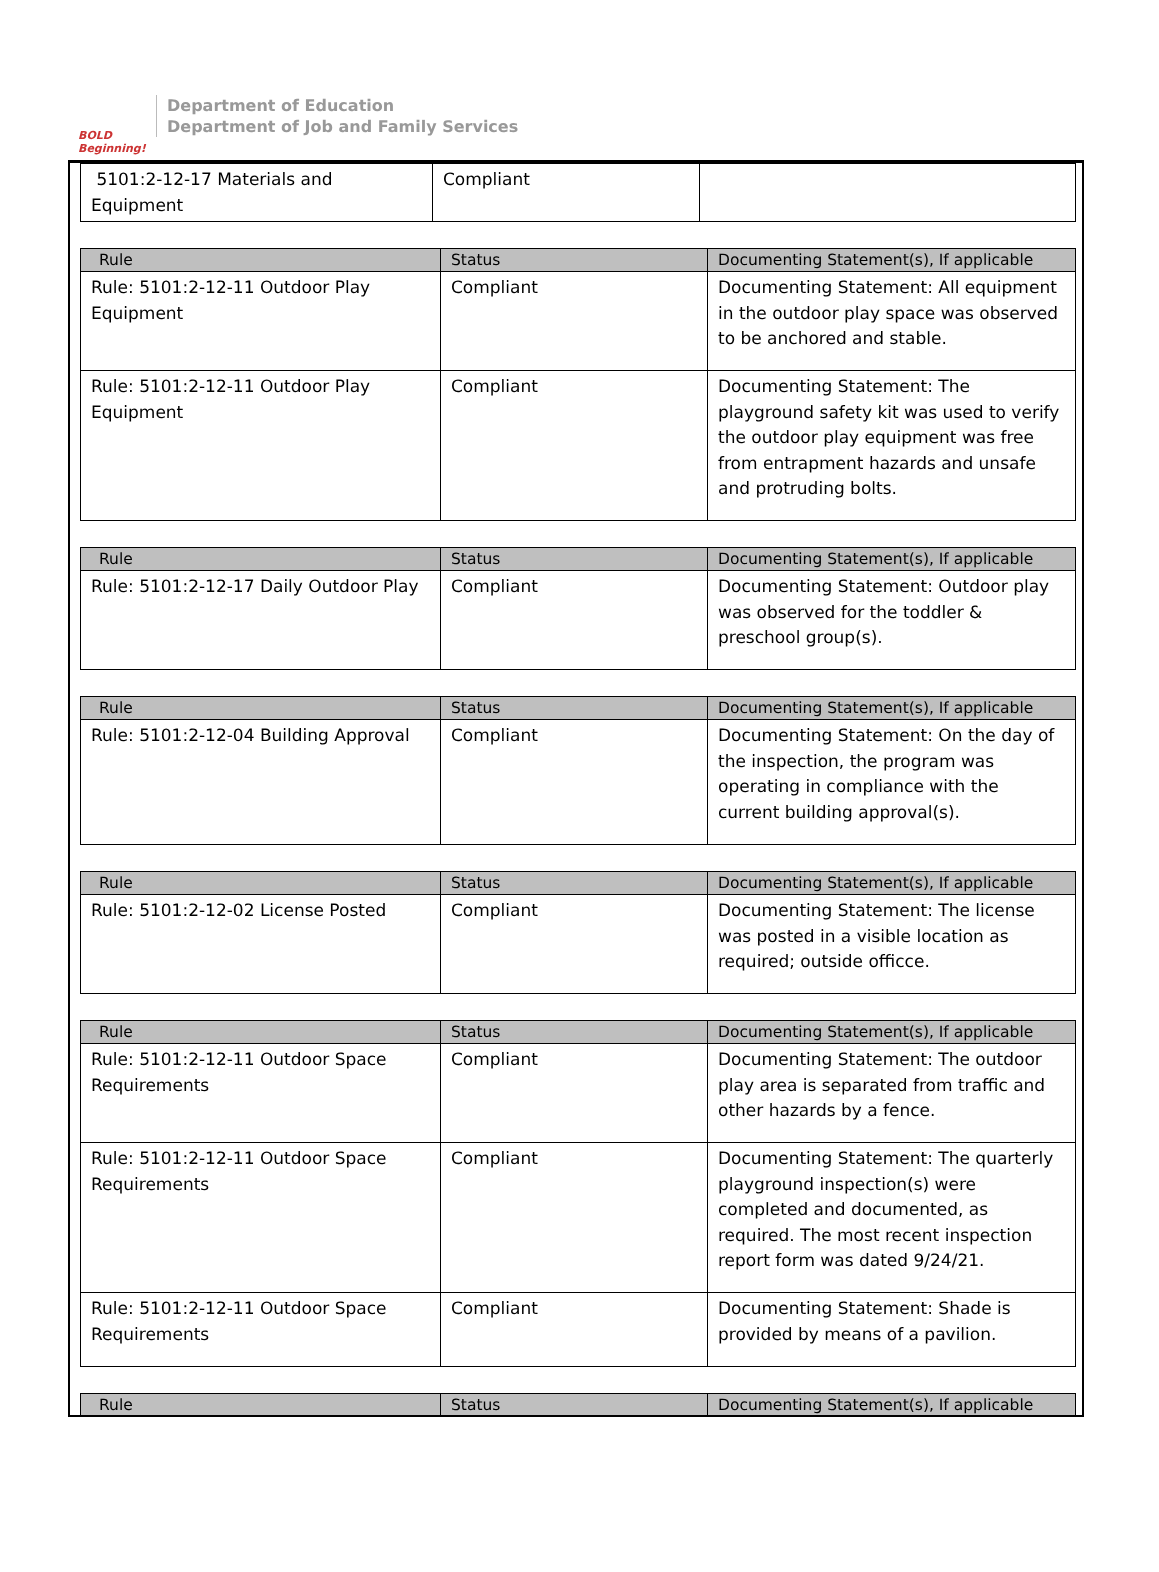BOLD Beginning!
Department of Education
Department of Job and Family Services
| 5101:2-12-17 Materials and Equipment | Compliant | |
| Rule | Status | Documenting Statement(s), If applicable |
| --- | --- | --- |
| Rule: 5101:2-12-11 Outdoor Play Equipment | Compliant | Documenting Statement: All equipment in the outdoor play space was observed to be anchored and stable. |
| Rule: 5101:2-12-11 Outdoor Play Equipment | Compliant | Documenting Statement: The playground safety kit was used to verify the outdoor play equipment was free from entrapment hazards and unsafe and protruding bolts. |
| Rule | Status | Documenting Statement(s), If applicable |
| --- | --- | --- |
| Rule: 5101:2-12-17 Daily Outdoor Play | Compliant | Documenting Statement: Outdoor play was observed for the toddler & preschool group(s). |
| Rule | Status | Documenting Statement(s), If applicable |
| --- | --- | --- |
| Rule: 5101:2-12-04 Building Approval | Compliant | Documenting Statement: On the day of the inspection, the program was operating in compliance with the current building approval(s). |
| Rule | Status | Documenting Statement(s), If applicable |
| --- | --- | --- |
| Rule: 5101:2-12-02 License Posted | Compliant | Documenting Statement: The license was posted in a visible location as required; outside officce. |
| Rule | Status | Documenting Statement(s), If applicable |
| --- | --- | --- |
| Rule: 5101:2-12-11 Outdoor Space Requirements | Compliant | Documenting Statement: The outdoor play area is separated from traffic and other hazards by a fence. |
| Rule: 5101:2-12-11 Outdoor Space Requirements | Compliant | Documenting Statement: The quarterly playground inspection(s) were completed and documented, as required. The most recent inspection report form was dated 9/24/21. |
| Rule: 5101:2-12-11 Outdoor Space Requirements | Compliant | Documenting Statement: Shade is provided by means of a pavilion. |
| Rule | Status | Documenting Statement(s), If applicable |
| --- | --- | --- |